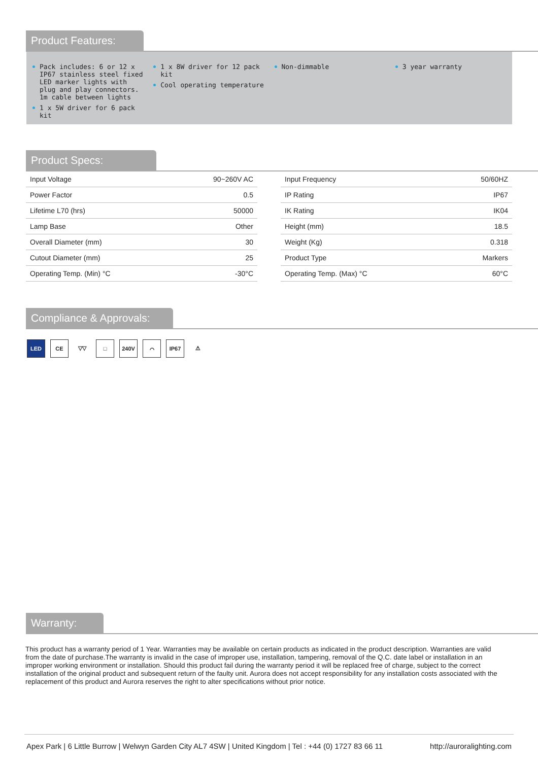Product Features:
Pack includes: 6 or 12 x IP67 stainless steel fixed LED marker lights with plug and play connectors. 1m cable between lights
1 x 5W driver for 6 pack kit
1 x 8W driver for 12 pack kit
Cool operating temperature
Non-dimmable 3 year warranty
Product Specs:
| Input Voltage | 90~260V AC |
| Power Factor | 0.5 |
| Lifetime L70 (hrs) | 50000 |
| Lamp Base | Other |
| Overall Diameter (mm) | 30 |
| Cutout Diameter (mm) | 25 |
| Operating Temp. (Min) °C | -30°C |
| Input Frequency | 50/60HZ |
| IP Rating | IP67 |
| IK Rating | IK04 |
| Height (mm) | 18.5 |
| Weight (Kg) | 0.318 |
| Product Type | Markers |
| Operating Temp. (Max) °C | 60°C |
Compliance & Approvals:
LED CE ▽▽ □ 240V ⌒ IP67 ⚠
Warranty:
This product has a warranty period of 1 Year. Warranties may be available on certain products as indicated in the product description. Warranties are valid from the date of purchase.The warranty is invalid in the case of improper use, installation, tampering, removal of the Q.C. date label or installation in an improper working environment or installation. Should this product fail during the warranty period it will be replaced free of charge, subject to the correct installation of the original product and subsequent return of the faulty unit. Aurora does not accept responsibility for any installation costs associated with the replacement of this product and Aurora reserves the right to alter specifications without prior notice.
Apex Park | 6 Little Burrow | Welwyn Garden City AL7 4SW | United Kingdom | Tel : +44 (0) 1727 83 66 11 http://auroralighting.com